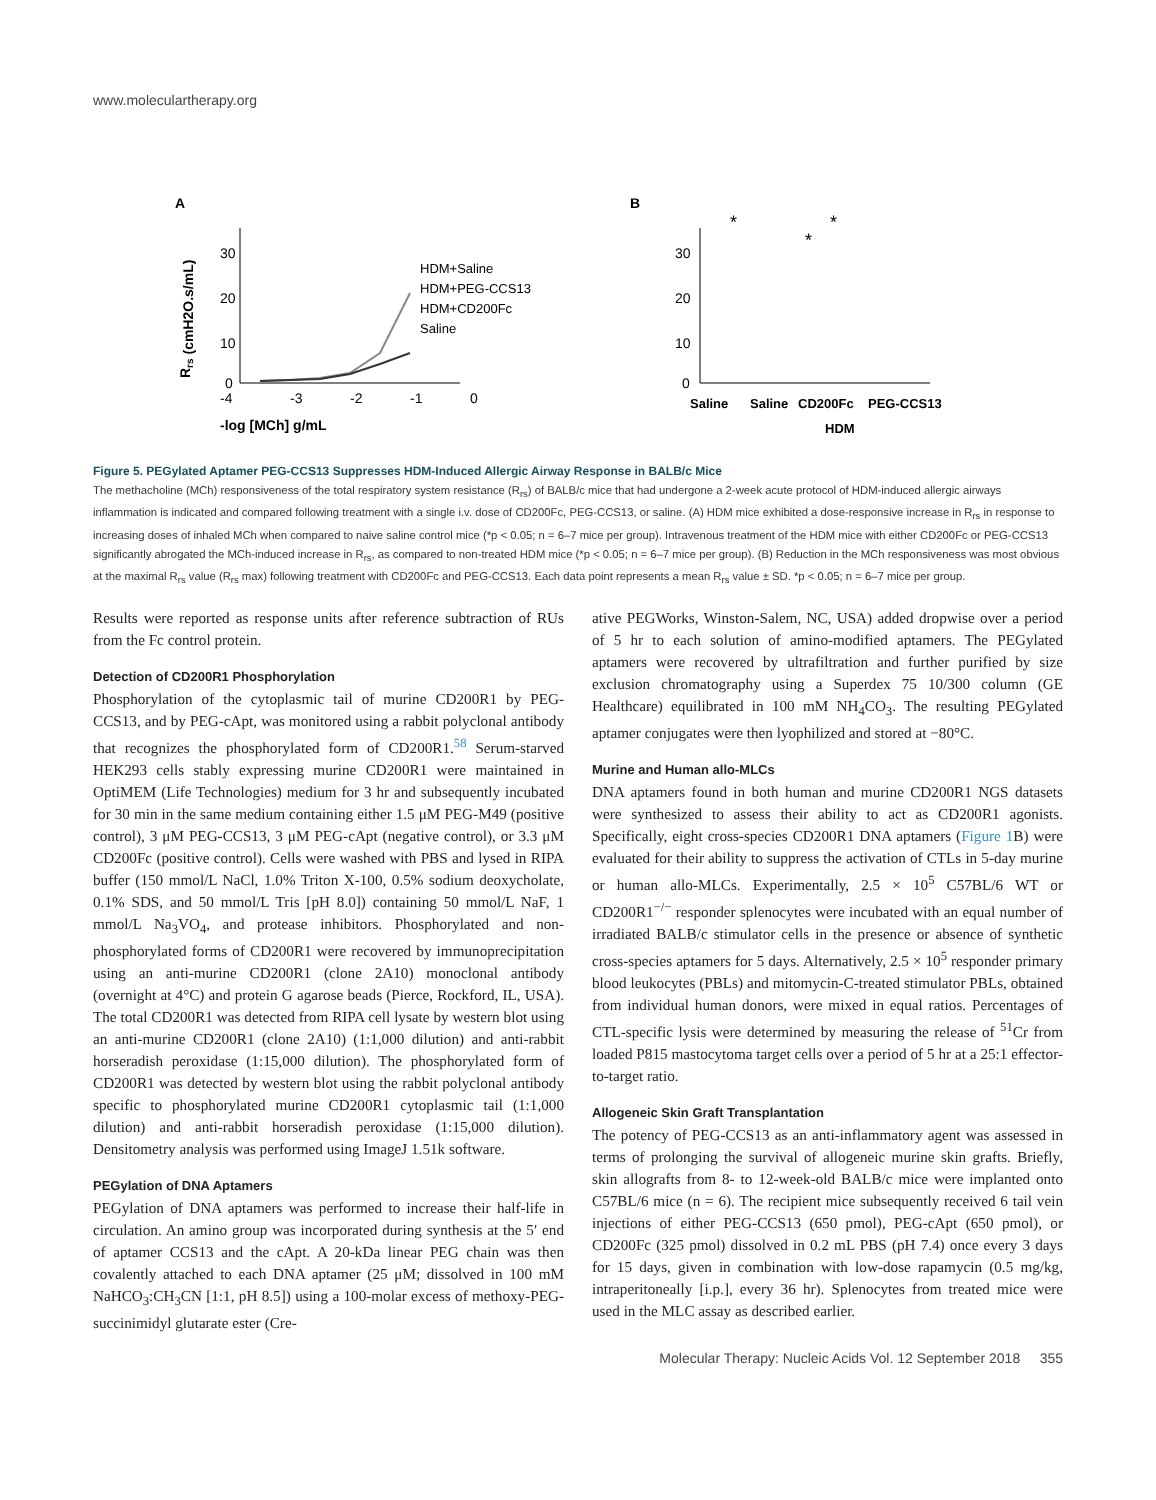www.moleculartherapy.org
A
-log [MCh] g/mL
Rrs (cmH2O.s/mL)
-4
-3
-2
-1
0
30
20
10
0
HDM+Saline
HDM+PEG-CCS13
HDM+CD200Fc
Saline
B
30
20
10
0
Saline
Saline
CD200Fc
PEG-CCS13
HDM
*
*
*
Figure 5. PEGylated Aptamer PEG-CCS13 Suppresses HDM-Induced Allergic Airway Response in BALB/c Mice
The methacholine (MCh) responsiveness of the total respiratory system resistance (R<sub>rs</sub>) of BALB/c mice that had undergone a 2-week acute protocol of HDM-induced allergic airways inflammation is indicated and compared following treatment with a single i.v. dose of CD200Fc, PEG-CCS13, or saline. (A) HDM mice exhibited a dose-responsive increase in R<sub>rs</sub> in response to increasing doses of inhaled MCh when compared to naive saline control mice (*p < 0.05; n = 6–7 mice per group). Intravenous treatment of the HDM mice with either CD200Fc or PEG-CCS13 significantly abrogated the MCh-induced increase in R<sub>rs</sub>, as compared to non-treated HDM mice (*p < 0.05; n = 6–7 mice per group). (B) Reduction in the MCh responsiveness was most obvious at the maximal R<sub>rs</sub> value (R<sub>rs</sub> max) following treatment with CD200Fc and PEG-CCS13. Each data point represents a mean R<sub>rs</sub> value ± SD. *p < 0.05; n = 6–7 mice per group.
Results were reported as response units after reference subtraction of RUs from the Fc control protein.
Detection of CD200R1 Phosphorylation
Phosphorylation of the cytoplasmic tail of murine CD200R1 by PEG-CCS13, and by PEG-cApt, was monitored using a rabbit polyclonal antibody that recognizes the phosphorylated form of CD200R1.<sup>58</sup> Serum-starved HEK293 cells stably expressing murine CD200R1 were maintained in OptiMEM (Life Technologies) medium for 3 hr and subsequently incubated for 30 min in the same medium containing either 1.5 μM PEG-M49 (positive control), 3 μM PEG-CCS13, 3 μM PEG-cApt (negative control), or 3.3 μM CD200Fc (positive control). Cells were washed with PBS and lysed in RIPA buffer (150 mmol/L NaCl, 1.0% Triton X-100, 0.5% sodium deoxycholate, 0.1% SDS, and 50 mmol/L Tris [pH 8.0]) containing 50 mmol/L NaF, 1 mmol/L Na<sub>3</sub>VO<sub>4</sub>, and protease inhibitors. Phosphorylated and non-phosphorylated forms of CD200R1 were recovered by immunoprecipitation using an anti-murine CD200R1 (clone 2A10) monoclonal antibody (overnight at 4°C) and protein G agarose beads (Pierce, Rockford, IL, USA). The total CD200R1 was detected from RIPA cell lysate by western blot using an anti-murine CD200R1 (clone 2A10) (1:1,000 dilution) and anti-rabbit horseradish peroxidase (1:15,000 dilution). The phosphorylated form of CD200R1 was detected by western blot using the rabbit polyclonal antibody specific to phosphorylated murine CD200R1 cytoplasmic tail (1:1,000 dilution) and anti-rabbit horseradish peroxidase (1:15,000 dilution). Densitometry analysis was performed using ImageJ 1.51k software.
PEGylation of DNA Aptamers
PEGylation of DNA aptamers was performed to increase their half-life in circulation. An amino group was incorporated during synthesis at the 5′ end of aptamer CCS13 and the cApt. A 20-kDa linear PEG chain was then covalently attached to each DNA aptamer (25 μM; dissolved in 100 mM NaHCO<sub>3</sub>:CH<sub>3</sub>CN [1:1, pH 8.5]) using a 100-molar excess of methoxy-PEG-succinimidyl glutarate ester (Cre-
ative PEGWorks, Winston-Salem, NC, USA) added dropwise over a period of 5 hr to each solution of amino-modified aptamers. The PEGylated aptamers were recovered by ultrafiltration and further purified by size exclusion chromatography using a Superdex 75 10/300 column (GE Healthcare) equilibrated in 100 mM NH<sub>4</sub>CO<sub>3</sub>. The resulting PEGylated aptamer conjugates were then lyophilized and stored at −80°C.
Murine and Human allo-MLCs
DNA aptamers found in both human and murine CD200R1 NGS datasets were synthesized to assess their ability to act as CD200R1 agonists. Specifically, eight cross-species CD200R1 DNA aptamers (Figure 1 B) were evaluated for their ability to suppress the activation of CTLs in 5-day murine or human allo-MLCs. Experimentally, 2.5 × 10<sup>5</sup> C57BL/6 WT or CD200R1<sup>−/−</sup> responder splenocytes were incubated with an equal number of irradiated BALB/c stimulator cells in the presence or absence of synthetic cross-species aptamers for 5 days. Alternatively, 2.5 × 10<sup>5</sup> responder primary blood leukocytes (PBLs) and mitomycin-C-treated stimulator PBLs, obtained from individual human donors, were mixed in equal ratios. Percentages of CTL-specific lysis were determined by measuring the release of <sup>51</sup>Cr from loaded P815 mastocytoma target cells over a period of 5 hr at a 25:1 effector-to-target ratio.
Allogeneic Skin Graft Transplantation
The potency of PEG-CCS13 as an anti-inflammatory agent was assessed in terms of prolonging the survival of allogeneic murine skin grafts. Briefly, skin allografts from 8- to 12-week-old BALB/c mice were implanted onto C57BL/6 mice (n = 6). The recipient mice subsequently received 6 tail vein injections of either PEG-CCS13 (650 pmol), PEG-cApt (650 pmol), or CD200Fc (325 pmol) dissolved in 0.2 mL PBS (pH 7.4) once every 3 days for 15 days, given in combination with low-dose rapamycin (0.5 mg/kg, intraperitoneally [i.p.], every 36 hr). Splenocytes from treated mice were used in the MLC assay as described earlier.
Molecular Therapy: Nucleic Acids Vol. 12 September 2018 355